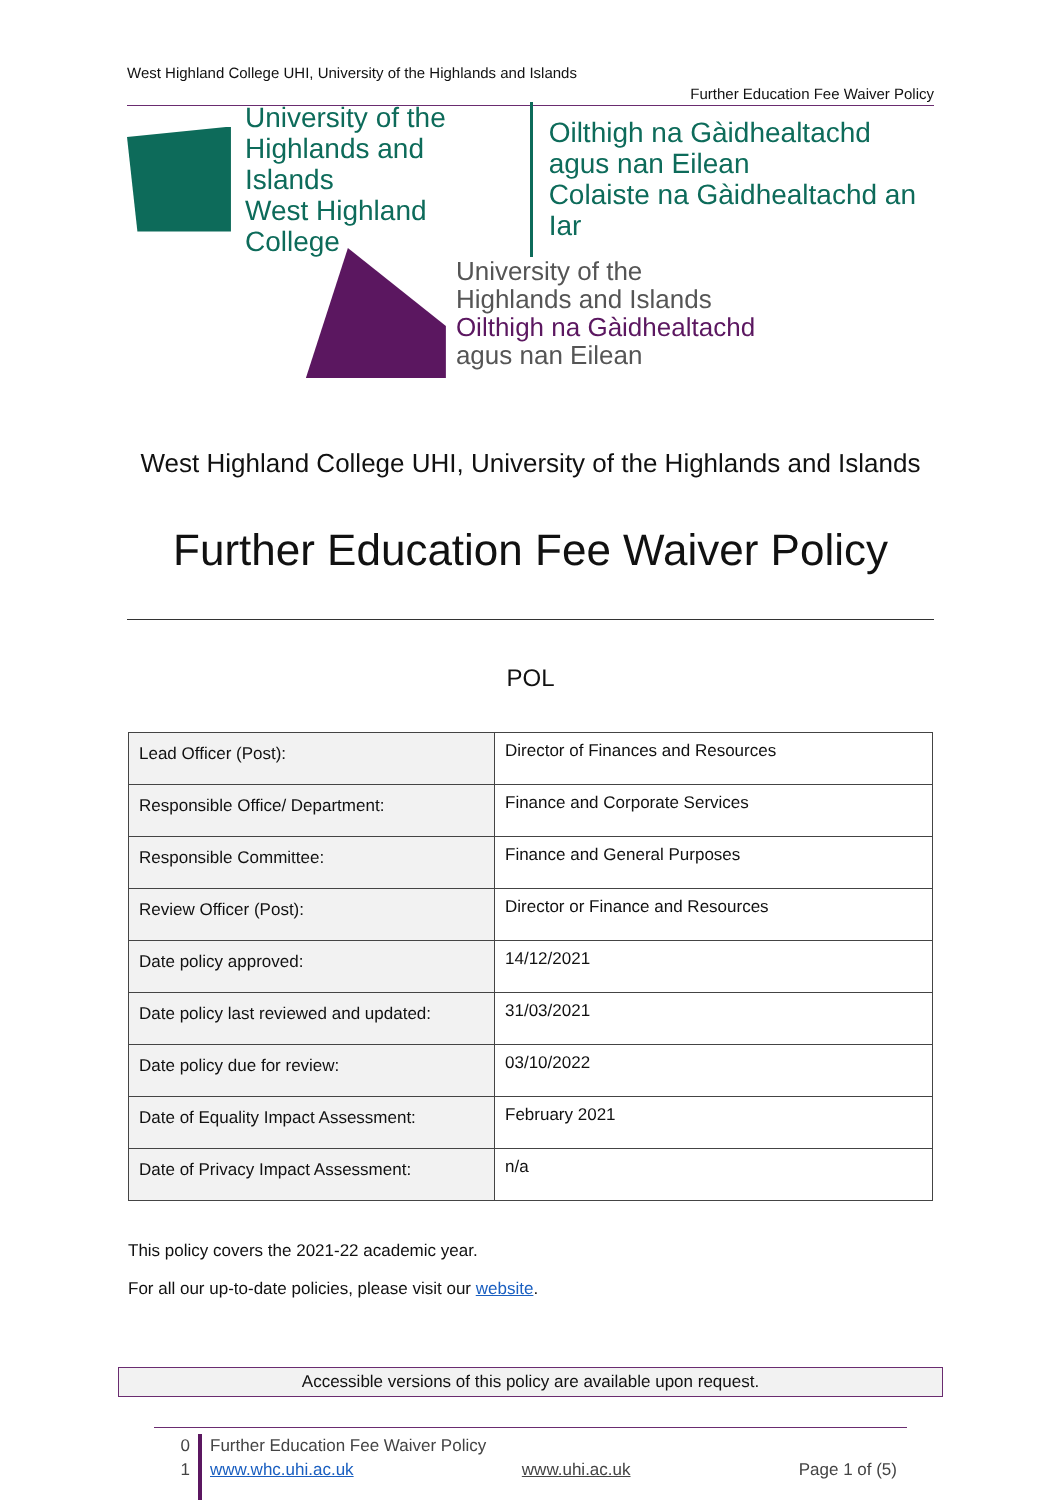West Highland College UHI, University of the Highlands and Islands
Further Education Fee Waiver Policy
University of the
Highlands and Islands
West Highland College
Oilthigh na Gàidhealtachd
agus nan Eilean
Colaiste na Gàidhealtachd an Iar
University of the
Highlands and Islands
Oilthigh na Gàidhealtachd
agus nan Eilean
West Highland College UHI, University of the Highlands and Islands
Further Education Fee Waiver Policy
POL
| Lead Officer (Post): | Director of Finances and Resources |
| Responsible Office/ Department: | Finance and Corporate Services |
| Responsible Committee: | Finance and General Purposes |
| Review Officer (Post): | Director or Finance and Resources |
| Date policy approved: | 14/12/2021 |
| Date policy last reviewed and updated: | 31/03/2021 |
| Date policy due for review: | 03/10/2022 |
| Date of Equality Impact Assessment: | February 2021 |
| Date of Privacy Impact Assessment: | n/a |
This policy covers the 2021-22 academic year.
For all our up-to-date policies, please visit our website.
Accessible versions of this policy are available upon request.
0
1
Further Education Fee Waiver Policy
www.whc.uhi.ac.uk www.uhi.ac.uk Page 1 of (5)